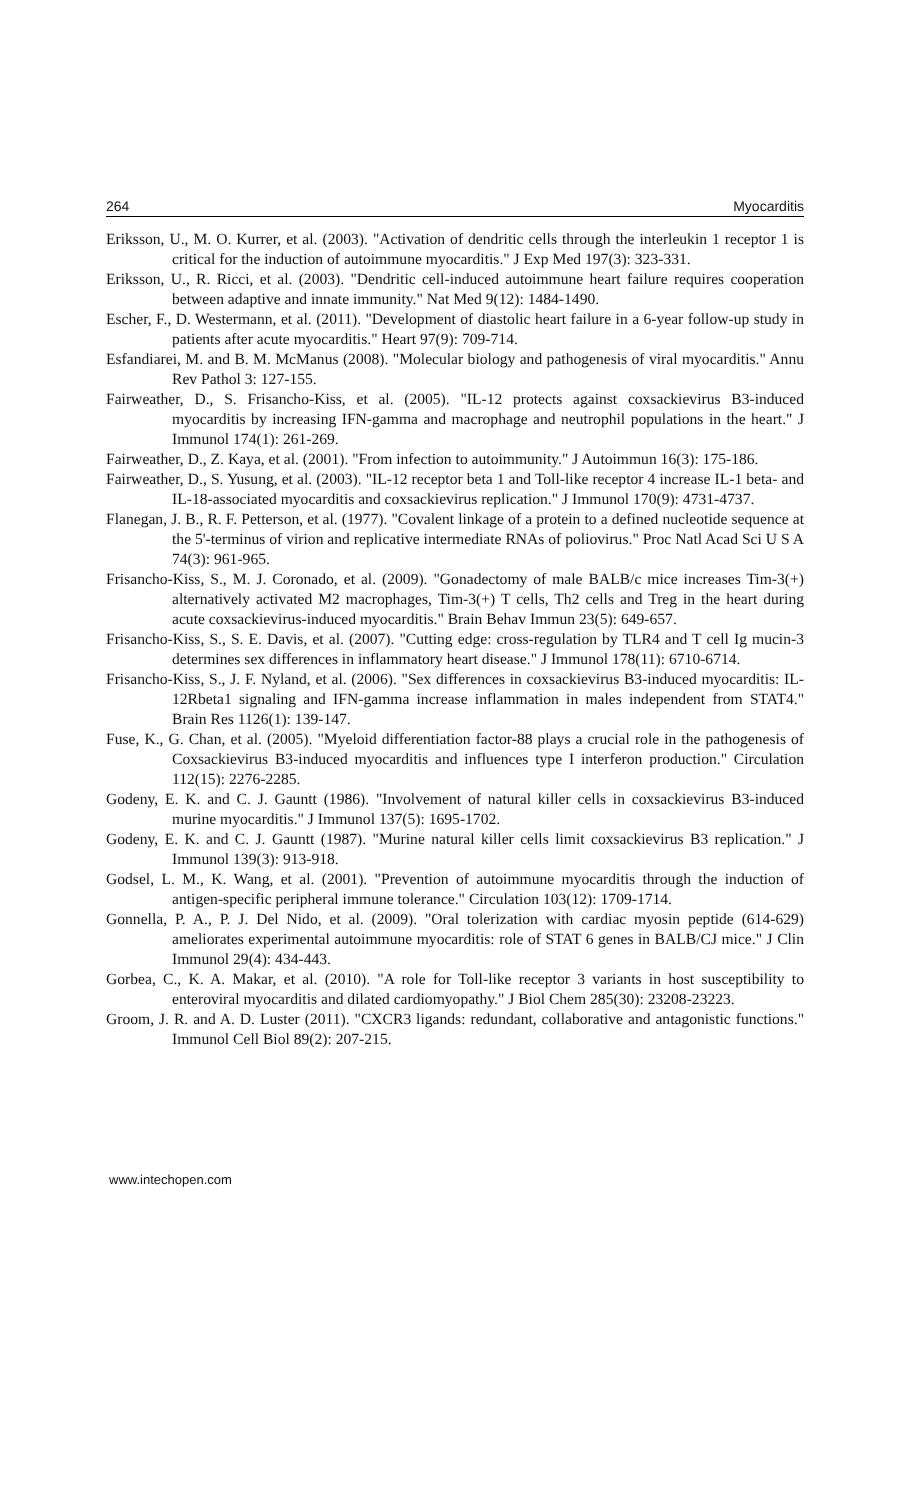264 Myocarditis
Eriksson, U., M. O. Kurrer, et al. (2003). "Activation of dendritic cells through the interleukin 1 receptor 1 is critical for the induction of autoimmune myocarditis." J Exp Med 197(3): 323-331.
Eriksson, U., R. Ricci, et al. (2003). "Dendritic cell-induced autoimmune heart failure requires cooperation between adaptive and innate immunity." Nat Med 9(12): 1484-1490.
Escher, F., D. Westermann, et al. (2011). "Development of diastolic heart failure in a 6-year follow-up study in patients after acute myocarditis." Heart 97(9): 709-714.
Esfandiarei, M. and B. M. McManus (2008). "Molecular biology and pathogenesis of viral myocarditis." Annu Rev Pathol 3: 127-155.
Fairweather, D., S. Frisancho-Kiss, et al. (2005). "IL-12 protects against coxsackievirus B3-induced myocarditis by increasing IFN-gamma and macrophage and neutrophil populations in the heart." J Immunol 174(1): 261-269.
Fairweather, D., Z. Kaya, et al. (2001). "From infection to autoimmunity." J Autoimmun 16(3): 175-186.
Fairweather, D., S. Yusung, et al. (2003). "IL-12 receptor beta 1 and Toll-like receptor 4 increase IL-1 beta- and IL-18-associated myocarditis and coxsackievirus replication." J Immunol 170(9): 4731-4737.
Flanegan, J. B., R. F. Petterson, et al. (1977). "Covalent linkage of a protein to a defined nucleotide sequence at the 5'-terminus of virion and replicative intermediate RNAs of poliovirus." Proc Natl Acad Sci U S A 74(3): 961-965.
Frisancho-Kiss, S., M. J. Coronado, et al. (2009). "Gonadectomy of male BALB/c mice increases Tim-3(+) alternatively activated M2 macrophages, Tim-3(+) T cells, Th2 cells and Treg in the heart during acute coxsackievirus-induced myocarditis." Brain Behav Immun 23(5): 649-657.
Frisancho-Kiss, S., S. E. Davis, et al. (2007). "Cutting edge: cross-regulation by TLR4 and T cell Ig mucin-3 determines sex differences in inflammatory heart disease." J Immunol 178(11): 6710-6714.
Frisancho-Kiss, S., J. F. Nyland, et al. (2006). "Sex differences in coxsackievirus B3-induced myocarditis: IL-12Rbeta1 signaling and IFN-gamma increase inflammation in males independent from STAT4." Brain Res 1126(1): 139-147.
Fuse, K., G. Chan, et al. (2005). "Myeloid differentiation factor-88 plays a crucial role in the pathogenesis of Coxsackievirus B3-induced myocarditis and influences type I interferon production." Circulation 112(15): 2276-2285.
Godeny, E. K. and C. J. Gauntt (1986). "Involvement of natural killer cells in coxsackievirus B3-induced murine myocarditis." J Immunol 137(5): 1695-1702.
Godeny, E. K. and C. J. Gauntt (1987). "Murine natural killer cells limit coxsackievirus B3 replication." J Immunol 139(3): 913-918.
Godsel, L. M., K. Wang, et al. (2001). "Prevention of autoimmune myocarditis through the induction of antigen-specific peripheral immune tolerance." Circulation 103(12): 1709-1714.
Gonnella, P. A., P. J. Del Nido, et al. (2009). "Oral tolerization with cardiac myosin peptide (614-629) ameliorates experimental autoimmune myocarditis: role of STAT 6 genes in BALB/CJ mice." J Clin Immunol 29(4): 434-443.
Gorbea, C., K. A. Makar, et al. (2010). "A role for Toll-like receptor 3 variants in host susceptibility to enteroviral myocarditis and dilated cardiomyopathy." J Biol Chem 285(30): 23208-23223.
Groom, J. R. and A. D. Luster (2011). "CXCR3 ligands: redundant, collaborative and antagonistic functions." Immunol Cell Biol 89(2): 207-215.
www.intechopen.com